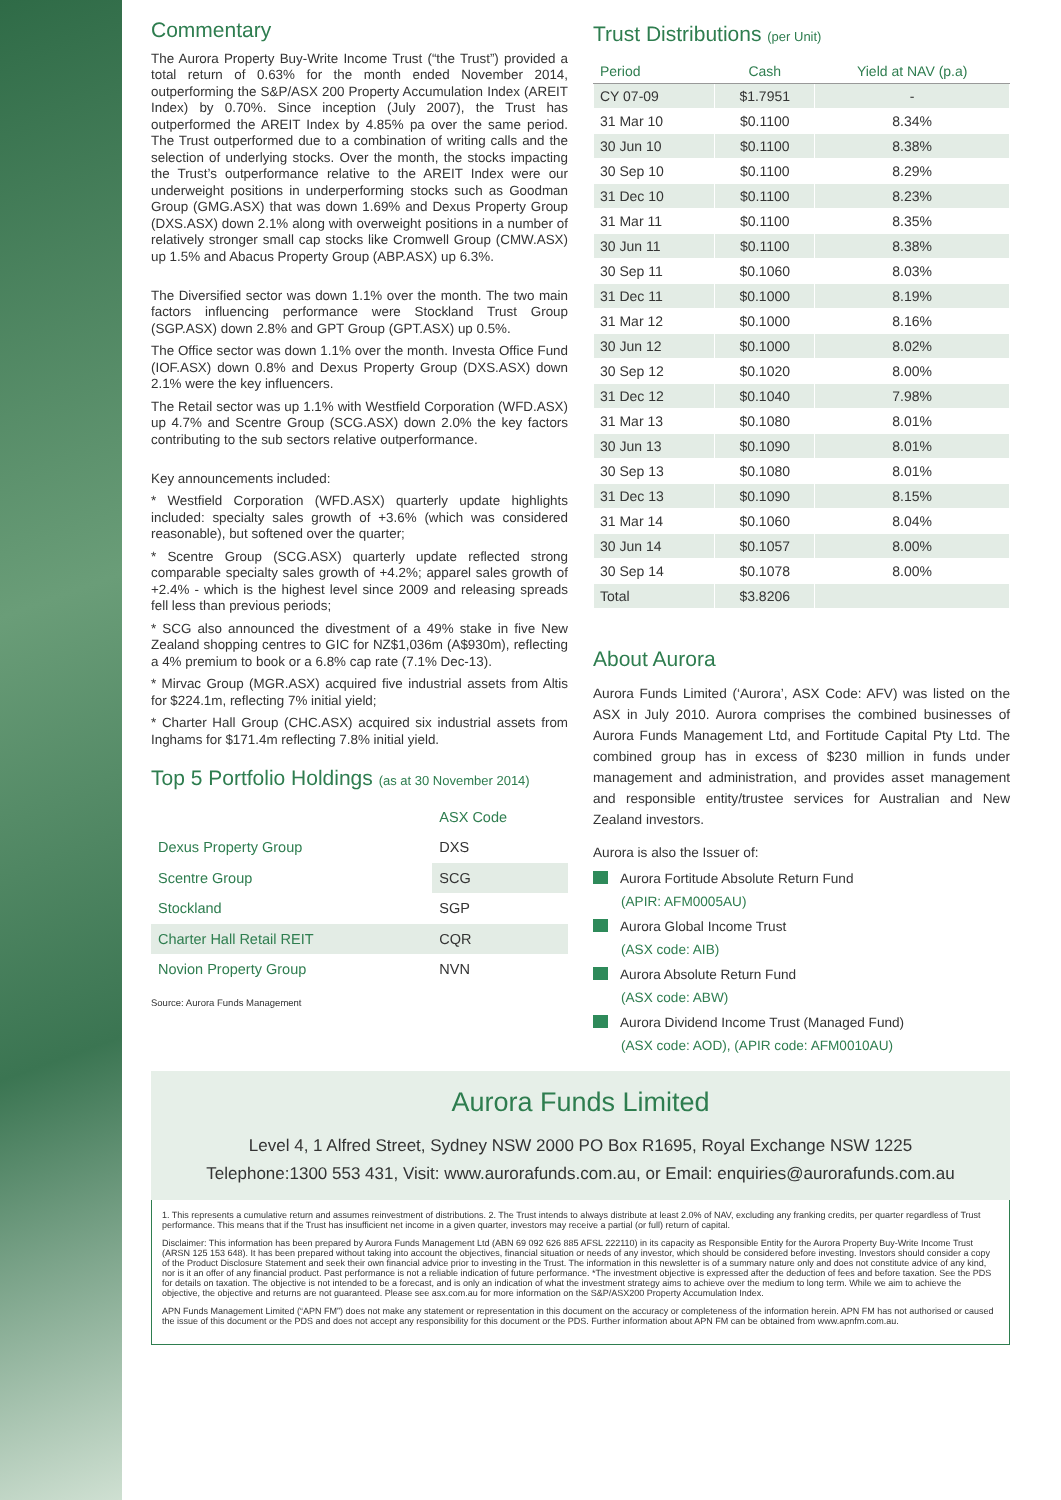Commentary
The Aurora Property Buy-Write Income Trust (“the Trust”) provided a total return of 0.63% for the month ended November 2014, outperforming the S&P/ASX 200 Property Accumulation Index (AREIT Index) by 0.70%. Since inception (July 2007), the Trust has outperformed the AREIT Index by 4.85% pa over the same period. The Trust outperformed due to a combination of writing calls and the selection of underlying stocks. Over the month, the stocks impacting the Trust’s outperformance relative to the AREIT Index were our underweight positions in underperforming stocks such as Goodman Group (GMG.ASX) that was down 1.69% and Dexus Property Group (DXS.ASX) down 2.1% along with overweight positions in a number of relatively stronger small cap stocks like Cromwell Group (CMW.ASX) up 1.5% and Abacus Property Group (ABP.ASX) up 6.3%.
The Diversified sector was down 1.1% over the month. The two main factors influencing performance were Stockland Trust Group (SGP.ASX) down 2.8% and GPT Group (GPT.ASX) up 0.5%.
The Office sector was down 1.1% over the month. Investa Office Fund (IOF.ASX) down 0.8% and Dexus Property Group (DXS.ASX) down 2.1% were the key influencers.
The Retail sector was up 1.1% with Westfield Corporation (WFD.ASX) up 4.7% and Scentre Group (SCG.ASX) down 2.0% the key factors contributing to the sub sectors relative outperformance.
Key announcements included:
* Westfield Corporation (WFD.ASX) quarterly update highlights included: specialty sales growth of +3.6% (which was considered reasonable), but softened over the quarter;
* Scentre Group (SCG.ASX) quarterly update reflected strong comparable specialty sales growth of +4.2%; apparel sales growth of +2.4% - which is the highest level since 2009 and releasing spreads fell less than previous periods;
* SCG also announced the divestment of a 49% stake in five New Zealand shopping centres to GIC for NZ$1,036m (A$930m), reflecting a 4% premium to book or a 6.8% cap rate (7.1% Dec-13).
* Mirvac Group (MGR.ASX) acquired five industrial assets from Altis for $224.1m, reflecting 7% initial yield;
* Charter Hall Group (CHC.ASX) acquired six industrial assets from Inghams for $171.4m reflecting 7.8% initial yield.
Top 5 Portfolio Holdings (as at 30 November 2014)
| | ASX Code |
| Dexus Property Group | DXS |
| Scentre Group | SCG |
| Stockland | SGP |
| Charter Hall Retail REIT | CQR |
| Novion Property Group | NVN |
Source: Aurora Funds Management
Trust Distributions (per Unit)
| Period | Cash | Yield at NAV (p.a) |
| --- | --- | --- |
| CY 07-09 | $1.7951 | - |
| 31 Mar 10 | $0.1100 | 8.34% |
| 30 Jun 10 | $0.1100 | 8.38% |
| 30 Sep 10 | $0.1100 | 8.29% |
| 31 Dec 10 | $0.1100 | 8.23% |
| 31 Mar 11 | $0.1100 | 8.35% |
| 30 Jun 11 | $0.1100 | 8.38% |
| 30 Sep 11 | $0.1060 | 8.03% |
| 31 Dec 11 | $0.1000 | 8.19% |
| 31 Mar 12 | $0.1000 | 8.16% |
| 30 Jun 12 | $0.1000 | 8.02% |
| 30 Sep 12 | $0.1020 | 8.00% |
| 31 Dec 12 | $0.1040 | 7.98% |
| 31 Mar 13 | $0.1080 | 8.01% |
| 30 Jun 13 | $0.1090 | 8.01% |
| 30 Sep 13 | $0.1080 | 8.01% |
| 31 Dec 13 | $0.1090 | 8.15% |
| 31 Mar 14 | $0.1060 | 8.04% |
| 30 Jun 14 | $0.1057 | 8.00% |
| 30 Sep 14 | $0.1078 | 8.00% |
| Total | $3.8206 | |
About Aurora
Aurora Funds Limited (‘Aurora’, ASX Code: AFV) was listed on the ASX in July 2010. Aurora comprises the combined businesses of Aurora Funds Management Ltd, and Fortitude Capital Pty Ltd. The combined group has in excess of $230 million in funds under management and administration, and provides asset management and responsible entity/trustee services for Australian and New Zealand investors.
Aurora is also the Issuer of:
Aurora Fortitude Absolute Return Fund
(APIR: AFM0005AU)
Aurora Global Income Trust
(ASX code: AIB)
Aurora Absolute Return Fund
(ASX code: ABW)
Aurora Dividend Income Trust (Managed Fund)
(ASX code: AOD), (APIR code: AFM0010AU)
Aurora Funds Limited
Level 4, 1 Alfred Street, Sydney NSW 2000 PO Box R1695, Royal Exchange NSW 1225
Telephone:1300 553 431, Visit: www.aurorafunds.com.au, or Email: enquiries@aurorafunds.com.au
1. This represents a cumulative return and assumes reinvestment of distributions. 2. The Trust intends to always distribute at least 2.0% of NAV, excluding any franking credits, per quarter regardless of Trust performance. This means that if the Trust has insufficient net income in a given quarter, investors may receive a partial (or full) return of capital.
Disclaimer: This information has been prepared by Aurora Funds Management Ltd (ABN 69 092 626 885 AFSL 222110) in its capacity as Responsible Entity for the Aurora Property Buy-Write Income Trust (ARSN 125 153 648). It has been prepared without taking into account the objectives, financial situation or needs of any investor, which should be considered before investing. Investors should consider a copy of the Product Disclosure Statement and seek their own financial advice prior to investing in the Trust. The information in this newsletter is of a summary nature only and does not constitute advice of any kind, nor is it an offer of any financial product. Past performance is not a reliable indication of future performance. *The investment objective is expressed after the deduction of fees and before taxation. See the PDS for details on taxation. The objective is not intended to be a forecast, and is only an indication of what the investment strategy aims to achieve over the medium to long term. While we aim to achieve the objective, the objective and returns are not guaranteed. Please see asx.com.au for more information on the S&P/ASX200 Property Accumulation Index.
APN Funds Management Limited (“APN FM”) does not make any statement or representation in this document on the accuracy or completeness of the information herein. APN FM has not authorised or caused the issue of this document or the PDS and does not accept any responsibility for this document or the PDS. Further information about APN FM can be obtained from www.apnfm.com.au.